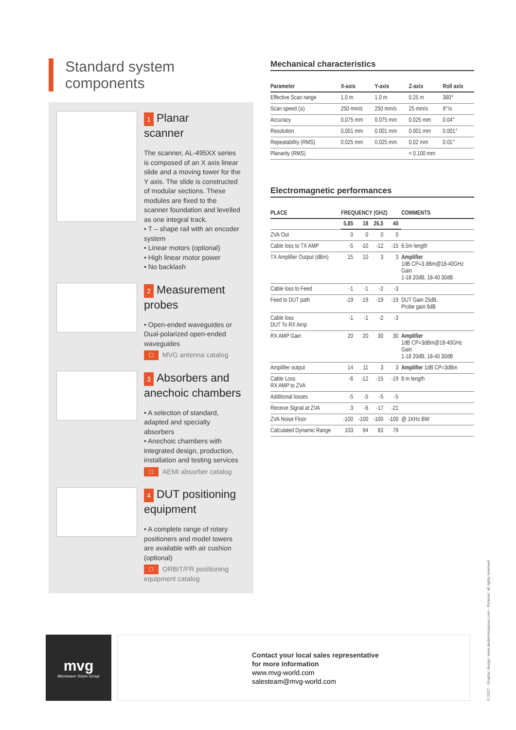Standard system components
1 Planar
scanner
The scanner, AL-495XX series is composed of an X axis linear slide and a moving tower for the Y axis. The slide is constructed of modular sections. These modules are fixed to the scanner foundation and levelled as one integral track.
• T – shape rail with an encoder system
• Linear motors (optional)
• High linear motor power
• No backlash
2 Measurement probes
• Open-ended waveguides or Dual-polarized open-ended waveguides
□ MVG antenna catalog
3 Absorbers and anechoic chambers
• A selection of standard, adapted and specialty absorbers
• Anechoic chambers with integrated design, production, installation and testing services
□ AEMI absorber catalog
4 DUT positioning equipment
• A complete range of rotary positioners and model towers are available with air cushion (optional)
□ ORBIT/FR positioning equipment catalog
Mechanical characteristics
| Parameter | X-axis | Y-axis | Z-axis | Roll axis |
| --- | --- | --- | --- | --- |
| Effective Scan range | 1.0 m | 1.0 m | 0.25 m | 360° |
| Scan speed (≥) | 250 mm/s | 250 mm/s | 25 mm/s | 9°/s |
| Accuracy | 0.075 mm | 0.075 mm | 0.025 mm | 0.04° |
| Resolution | 0.001 mm | 0.001 mm | 0.001 mm | 0.001° |
| Repeatability (RMS) | 0.025 mm | 0.025 mm | 0.02 mm | 0.01° |
| Planarity (RMS) | | | < 0.100 mm | |
Electromagnetic performances
| PLACE | FREQUENCY (GHZ) | | | | COMMENTS |
| --- | --- | --- | --- | --- | --- |
| | 5,85 | 18 | 26,5 | 40 | |
| ZVA Out | 0 | 0 | 0 | 0 | |
| Cable loss to TX AMP | -5 | -10 | -12 | -15 | 6.5m length |
| TX Amplifier Output (dBm) | 15 | 10 | 3 | 3 | Amplifier 1dB CP=3 dBm@18-40GHz Gain 1-18 20dB, 18-40 30dB |
| Cable loss to Feed | -1 | -1 | -2 | -3 | |
| Feed to DUT path | -19 | -19 | -19 | -19 | DUT Gain 25dB, Probe gain 6dB |
| Cable loss DUT To RX Amp | -1 | -1 | -2 | -3 | |
| RX AMP Gain | 20 | 20 | 30 | 30 | Amplifier 1dB CP=3dBm@18-40GHz Gain 1-18 20dB, 18-40 30dB |
| Amplifier output | 14 | 11 | 3 | 3 | Amplifier 1dB CP=3dBm |
| Cable Loss RX AMP to ZVA | -6 | -12 | -15 | -19 | 8 m length |
| Additional losses | -5 | -5 | -5 | -5 | |
| Receive Signal at ZVA | 3 | -6 | -17 | -21 | |
| ZVA Noise Floor | -100 | -100 | -100 | -100 | @ 1KHz BW |
| Calculated Dynamic Range | 103 | 94 | 83 | 79 | |
mvg
Microwave Vision Group
Contact your local sales representative
for more information
www.mvg-world.com
salesteam@mvg-world.com
© 2017 - Graphic design: www.atelierrmaupoux.com - Pictures: all rights reserved